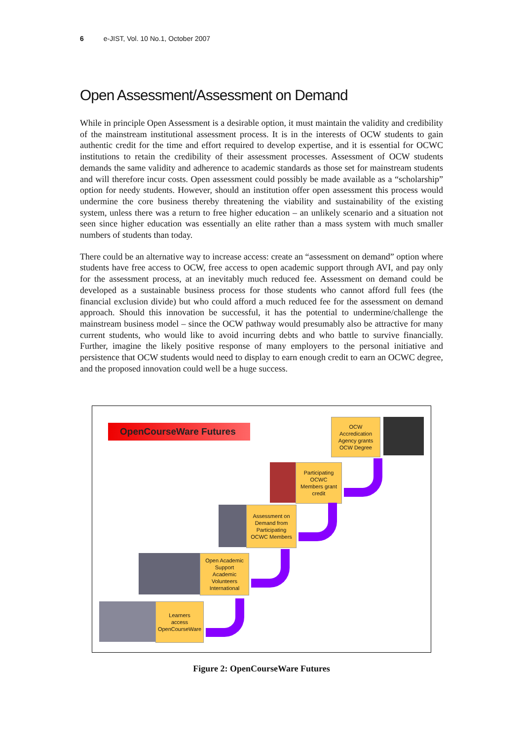6 e-JIST, Vol. 10 No.1, October 2007
Open Assessment/Assessment on Demand
While in principle Open Assessment is a desirable option, it must maintain the validity and credibility of the mainstream institutional assessment process. It is in the interests of OCW students to gain authentic credit for the time and effort required to develop expertise, and it is essential for OCWC institutions to retain the credibility of their assessment processes. Assessment of OCW students demands the same validity and adherence to academic standards as those set for mainstream students and will therefore incur costs. Open assessment could possibly be made available as a “scholarship” option for needy students. However, should an institution offer open assessment this process would undermine the core business thereby threatening the viability and sustainability of the existing system, unless there was a return to free higher education – an unlikely scenario and a situation not seen since higher education was essentially an elite rather than a mass system with much smaller numbers of students than today.
There could be an alternative way to increase access: create an “assessment on demand” option where students have free access to OCW, free access to open academic support through AVI, and pay only for the assessment process, at an inevitably much reduced fee. Assessment on demand could be developed as a sustainable business process for those students who cannot afford full fees (the financial exclusion divide) but who could afford a much reduced fee for the assessment on demand approach. Should this innovation be successful, it has the potential to undermine/challenge the mainstream business model – since the OCW pathway would presumably also be attractive for many current students, who would like to avoid incurring debts and who battle to survive financially. Further, imagine the likely positive response of many employers to the personal initiative and persistence that OCW students would need to display to earn enough credit to earn an OCWC degree, and the proposed innovation could well be a huge success.
OpenCourseWare Futures
OCW
Accredication
Agency grants
OCW Degree
Participating
OCWC
Members grant
credit
Assessment on
Demand from
Participating
OCWC Members
Open Academic
Support
Academic
Volunteers
International
Learners
access
OpenCourseWare
Figure 2: OpenCourseWare Futures